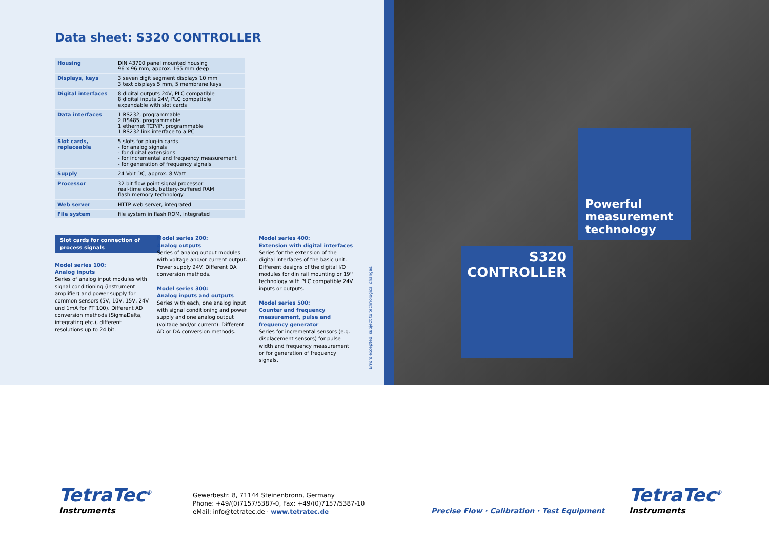Data sheet: S320 CONTROLLER
| Housing | DIN 43700 panel mounted housing 96 x 96 mm, approx. 165 mm deep |
| Displays, keys | 3 seven digit segment displays 10 mm 3 text displays 5 mm, 5 membrane keys |
| Digital interfaces | 8 digital outputs 24V, PLC compatible 8 digital inputs 24V, PLC compatible expandable with slot cards |
| Data interfaces | 1 RS232, programmable 2 RS485, programmable 1 ethernet TCP/IP, programmable 1 RS232 link interface to a PC |
| Slot cards, replaceable | 5 slots for plug-in cards - for analog signals - for digital extensions - for incremental and frequency measurement - for generation of frequency signals |
| Supply | 24 Volt DC, approx. 8 Watt |
| Processor | 32 bit flow point signal processor real-time clock, battery-buffered RAM flash memory technology |
| Web server | HTTP web server, integrated |
| File system | file system in flash ROM, integrated |
Slot cards for connection of process signals
Model series 100:
Analog inputs
Series of analog input modules with signal conditioning (instrument amplifier) and power supply for common sensors (5V, 10V, 15V, 24V und 1mA for PT 100). Different AD conversion methods (SigmaDelta, integrating etc.), different resolutions up to 24 bit.
Model series 200:
Analog outputs
Series of analog output modules with voltage and/or current output. Power supply 24V. Different DA conversion methods.
Model series 300:
Analog inputs and outputs
Series with each, one analog input with signal conditioning and power supply and one analog output (voltage and/or current). Different AD or DA conversion methods.
Model series 400:
Extension with digital interfaces
Series for the extension of the digital interfaces of the basic unit. Different designs of the digital I/O modules for din rail mounting or 19'' technology with PLC compatible 24V inputs or outputs.
Model series 500:
Counter and frequency measurement, pulse and frequency generator
Series for incremental sensors (e.g. displacement sensors) for pulse width and frequency measurement or for generation of frequency signals.
Errors excepted, subject to technological changes.
Powerful
measurement
technology
S320
CONTROLLER
TetraTec<sup>®</sup>
Instruments
Gewerbestr. 8, 71144 Steinenbronn, Germany
Phone: +49/(0)7157/5387-0, Fax: +49/(0)7157/5387-10
eMail: info@tetratec.de · www.tetratec.de
Precise Flow · Calibration · Test Equipment
TetraTec<sup>®</sup>
Instruments